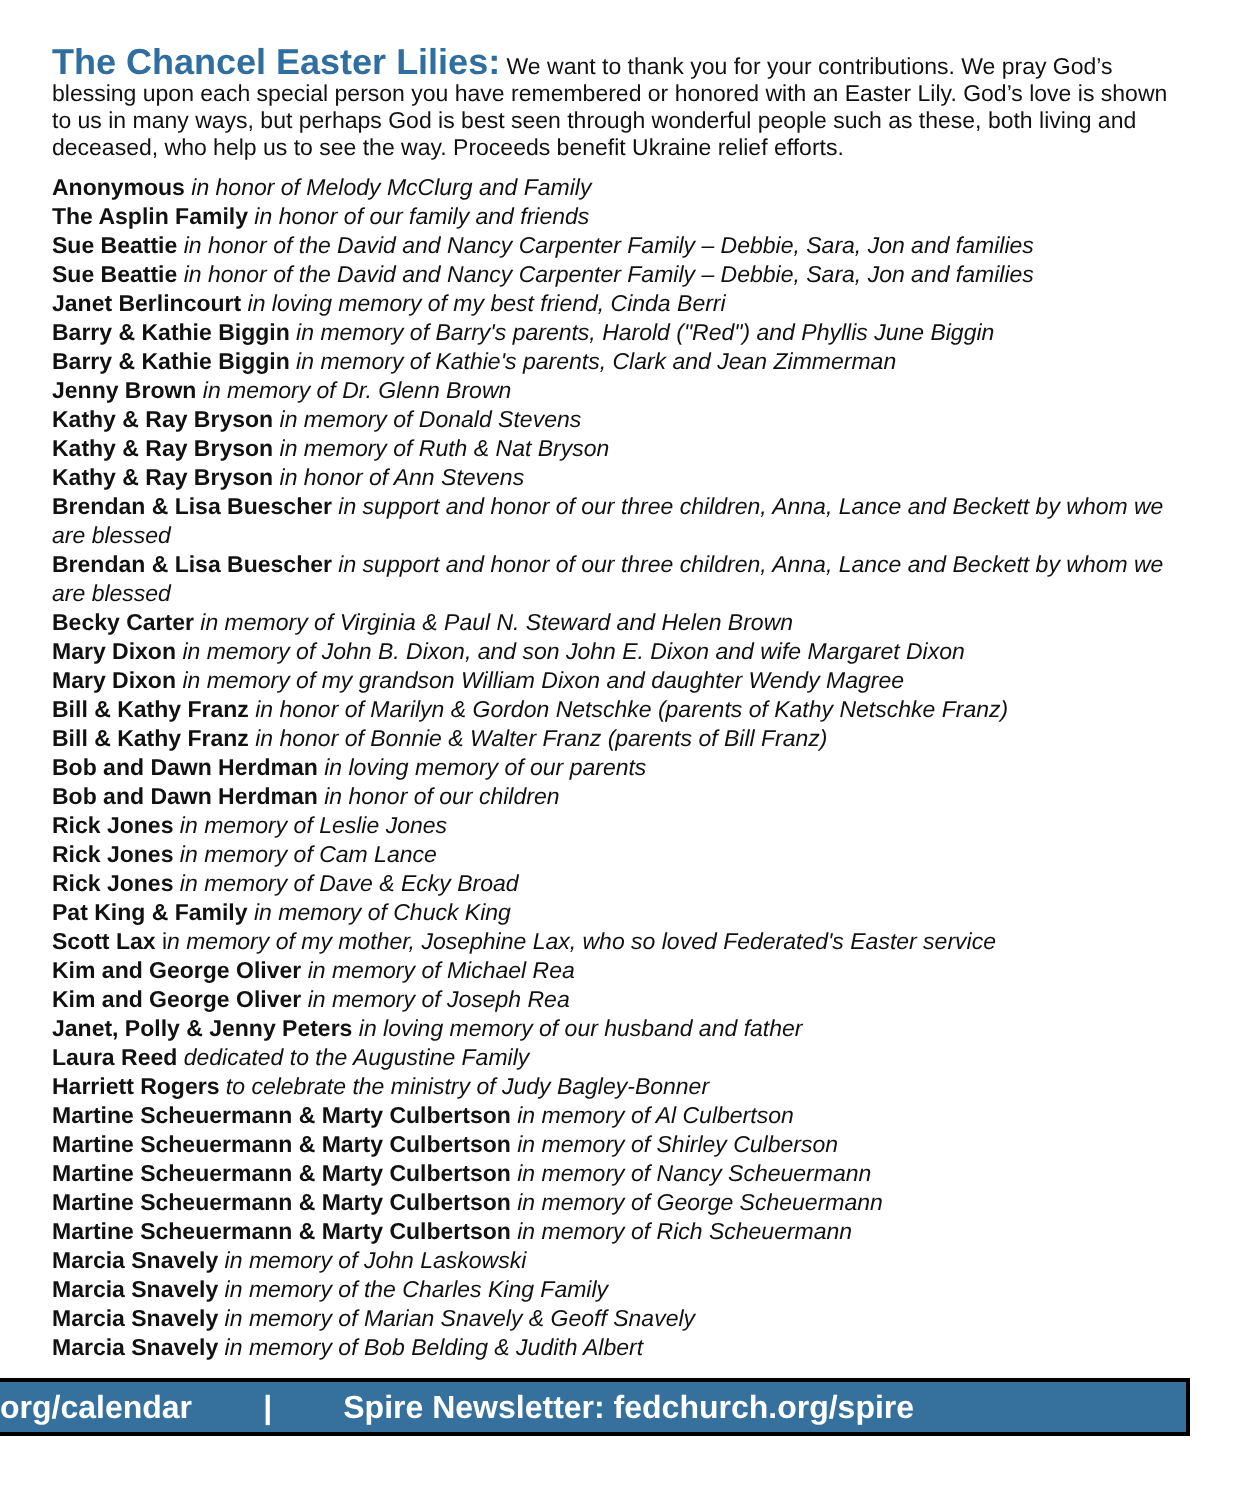The Chancel Easter Lilies: We want to thank you for your contributions. We pray God’s blessing upon each special person you have remembered or honored with an Easter Lily. God’s love is shown to us in many ways, but perhaps God is best seen through wonderful people such as these, both living and deceased, who help us to see the way. Proceeds benefit Ukraine relief efforts.
Anonymous in honor of Melody McClurg and Family
The Asplin Family in honor of our family and friends
Sue Beattie in honor of the David and Nancy Carpenter Family – Debbie, Sara, Jon and families
Sue Beattie in honor of the David and Nancy Carpenter Family – Debbie, Sara, Jon and families
Janet Berlincourt in loving memory of my best friend, Cinda Berri
Barry & Kathie Biggin in memory of Barry's parents, Harold ("Red") and Phyllis June Biggin
Barry & Kathie Biggin in memory of Kathie's parents, Clark and Jean Zimmerman
Jenny Brown in memory of Dr. Glenn Brown
Kathy & Ray Bryson in memory of Donald Stevens
Kathy & Ray Bryson in memory of Ruth & Nat Bryson
Kathy & Ray Bryson in honor of Ann Stevens
Brendan & Lisa Buescher in support and honor of our three children, Anna, Lance and Beckett by whom we are blessed
Brendan & Lisa Buescher in support and honor of our three children, Anna, Lance and Beckett by whom we are blessed
Becky Carter in memory of Virginia & Paul N. Steward and Helen Brown
Mary Dixon in memory of John B. Dixon, and son John E. Dixon and wife Margaret Dixon
Mary Dixon in memory of my grandson William Dixon and daughter Wendy Magree
Bill & Kathy Franz in honor of Marilyn & Gordon Netschke (parents of Kathy Netschke Franz)
Bill & Kathy Franz in honor of Bonnie & Walter Franz (parents of Bill Franz)
Bob and Dawn Herdman in loving memory of our parents
Bob and Dawn Herdman in honor of our children
Rick Jones in memory of Leslie Jones
Rick Jones in memory of Cam Lance
Rick Jones in memory of Dave & Ecky Broad
Pat King & Family in memory of Chuck King
Scott Lax in memory of my mother, Josephine Lax, who so loved Federated's Easter service
Kim and George Oliver in memory of Michael Rea
Kim and George Oliver in memory of Joseph Rea
Janet, Polly & Jenny Peters in loving memory of our husband and father
Laura Reed dedicated to the Augustine Family
Harriett Rogers to celebrate the ministry of Judy Bagley-Bonner
Martine Scheuermann & Marty Culbertson in memory of Al Culbertson
Martine Scheuermann & Marty Culbertson in memory of Shirley Culberson
Martine Scheuermann & Marty Culbertson in memory of Nancy Scheuermann
Martine Scheuermann & Marty Culbertson in memory of George Scheuermann
Martine Scheuermann & Marty Culbertson in memory of Rich Scheuermann
Marcia Snavely in memory of John Laskowski
Marcia Snavely in memory of the Charles King Family
Marcia Snavely in memory of Marian Snavely & Geoff Snavely
Marcia Snavely in memory of Bob Belding & Judith Albert
org/calendar | Spire Newsletter: fedchurch.org/spire